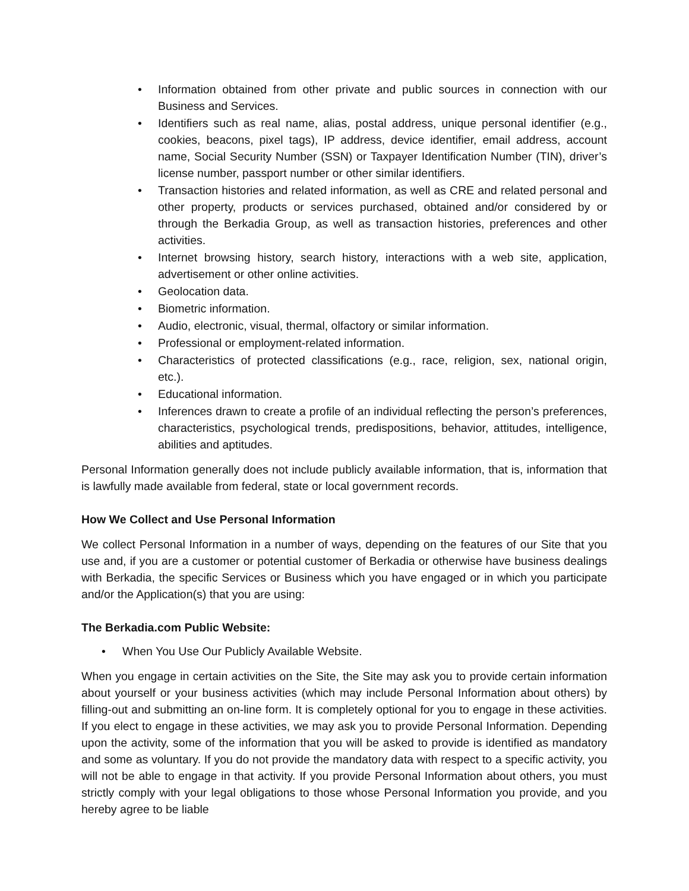• Information obtained from other private and public sources in connection with our Business and Services.
• Identifiers such as real name, alias, postal address, unique personal identifier (e.g., cookies, beacons, pixel tags), IP address, device identifier, email address, account name, Social Security Number (SSN) or Taxpayer Identification Number (TIN), driver’s license number, passport number or other similar identifiers.
• Transaction histories and related information, as well as CRE and related personal and other property, products or services purchased, obtained and/or considered by or through the Berkadia Group, as well as transaction histories, preferences and other activities.
• Internet browsing history, search history, interactions with a web site, application, advertisement or other online activities.
• Geolocation data.
• Biometric information.
• Audio, electronic, visual, thermal, olfactory or similar information.
• Professional or employment-related information.
• Characteristics of protected classifications (e.g., race, religion, sex, national origin, etc.).
• Educational information.
• Inferences drawn to create a profile of an individual reflecting the person’s preferences, characteristics, psychological trends, predispositions, behavior, attitudes, intelligence, abilities and aptitudes.
Personal Information generally does not include publicly available information, that is, information that is lawfully made available from federal, state or local government records.
How We Collect and Use Personal Information
We collect Personal Information in a number of ways, depending on the features of our Site that you use and, if you are a customer or potential customer of Berkadia or otherwise have business dealings with Berkadia, the specific Services or Business which you have engaged or in which you participate and/or the Application(s) that you are using:
The Berkadia.com Public Website:
• When You Use Our Publicly Available Website.
When you engage in certain activities on the Site, the Site may ask you to provide certain information about yourself or your business activities (which may include Personal Information about others) by filling-out and submitting an on-line form. It is completely optional for you to engage in these activities. If you elect to engage in these activities, we may ask you to provide Personal Information. Depending upon the activity, some of the information that you will be asked to provide is identified as mandatory and some as voluntary. If you do not provide the mandatory data with respect to a specific activity, you will not be able to engage in that activity. If you provide Personal Information about others, you must strictly comply with your legal obligations to those whose Personal Information you provide, and you hereby agree to be liable